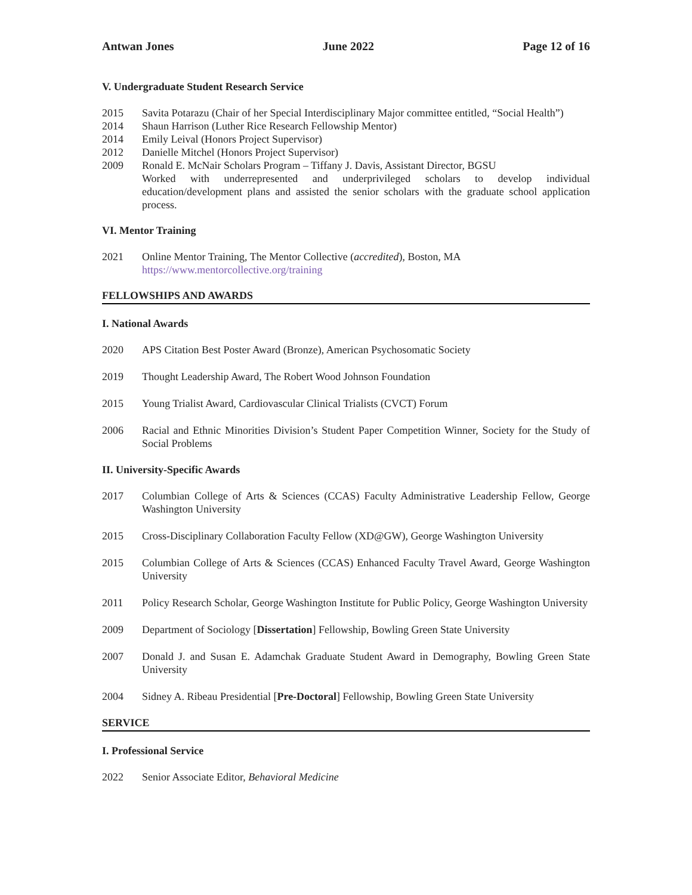Antwan Jones June 2022 Page 12 of 16
V. Undergraduate Student Research Service
2015 Savita Potarazu (Chair of her Special Interdisciplinary Major committee entitled, “Social Health”)
2014 Shaun Harrison (Luther Rice Research Fellowship Mentor)
2014 Emily Leival (Honors Project Supervisor)
2012 Danielle Mitchel (Honors Project Supervisor)
2009 Ronald E. McNair Scholars Program – Tiffany J. Davis, Assistant Director, BGSU
Worked with underrepresented and underprivileged scholars to develop individual education/development plans and assisted the senior scholars with the graduate school application process.
VI. Mentor Training
2021 Online Mentor Training, The Mentor Collective (accredited), Boston, MA
https://www.mentorcollective.org/training
FELLOWSHIPS AND AWARDS
I. National Awards
2020 APS Citation Best Poster Award (Bronze), American Psychosomatic Society
2019 Thought Leadership Award, The Robert Wood Johnson Foundation
2015 Young Trialist Award, Cardiovascular Clinical Trialists (CVCT) Forum
2006 Racial and Ethnic Minorities Division’s Student Paper Competition Winner, Society for the Study of Social Problems
II. University-Specific Awards
2017 Columbian College of Arts & Sciences (CCAS) Faculty Administrative Leadership Fellow, George Washington University
2015 Cross-Disciplinary Collaboration Faculty Fellow (XD@GW), George Washington University
2015 Columbian College of Arts & Sciences (CCAS) Enhanced Faculty Travel Award, George Washington University
2011 Policy Research Scholar, George Washington Institute for Public Policy, George Washington University
2009 Department of Sociology [Dissertation] Fellowship, Bowling Green State University
2007 Donald J. and Susan E. Adamchak Graduate Student Award in Demography, Bowling Green State University
2004 Sidney A. Ribeau Presidential [Pre-Doctoral] Fellowship, Bowling Green State University
SERVICE
I. Professional Service
2022 Senior Associate Editor, Behavioral Medicine